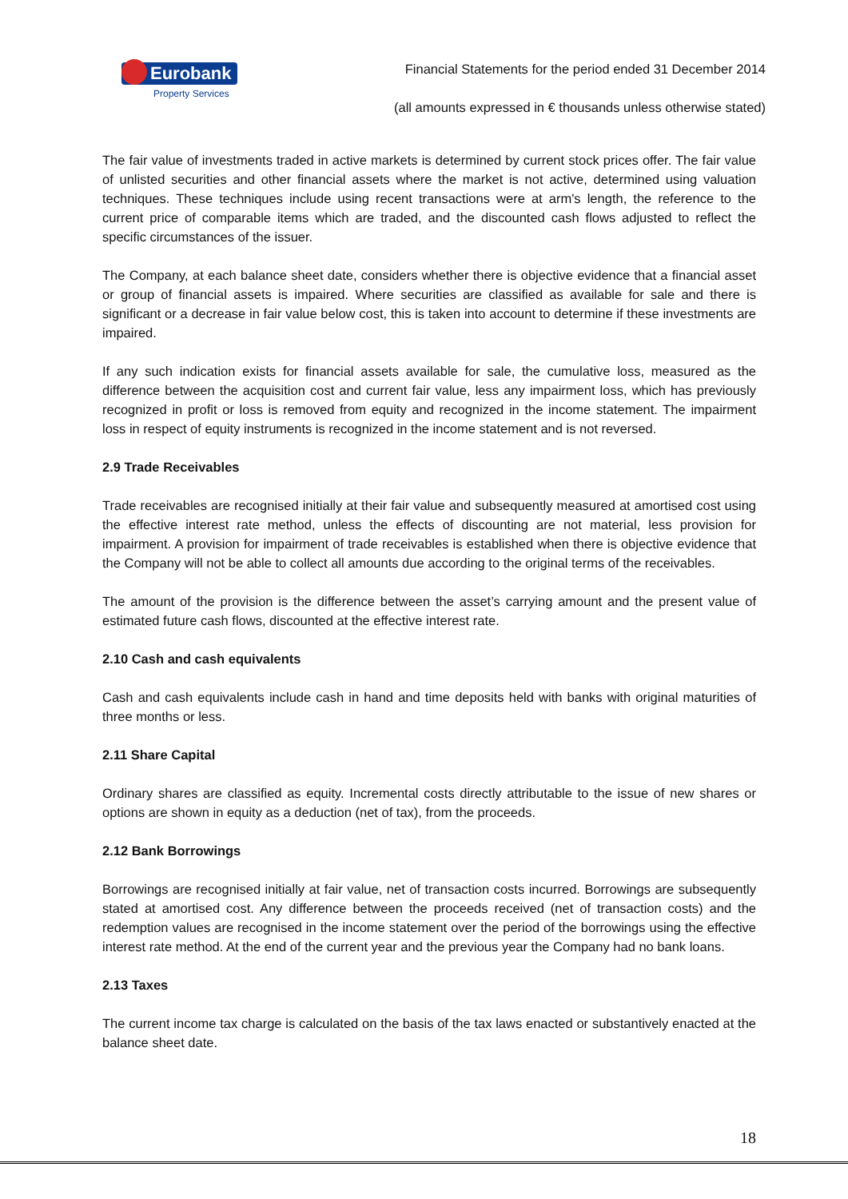Eurobank
Property Services
Financial Statements for the period ended 31 December 2014
(all amounts expressed in € thousands unless otherwise stated)
The fair value of investments traded in active markets is determined by current stock prices offer. The fair value of unlisted securities and other financial assets where the market is not active, determined using valuation techniques. These techniques include using recent transactions were at arm's length, the reference to the current price of comparable items which are traded, and the discounted cash flows adjusted to reflect the specific circumstances of the issuer.
The Company, at each balance sheet date, considers whether there is objective evidence that a financial asset or group of financial assets is impaired. Where securities are classified as available for sale and there is significant or a decrease in fair value below cost, this is taken into account to determine if these investments are impaired.
If any such indication exists for financial assets available for sale, the cumulative loss, measured as the difference between the acquisition cost and current fair value, less any impairment loss, which has previously recognized in profit or loss is removed from equity and recognized in the income statement. The impairment loss in respect of equity instruments is recognized in the income statement and is not reversed.
2.9 Trade Receivables
Trade receivables are recognised initially at their fair value and subsequently measured at amortised cost using the effective interest rate method, unless the effects of discounting are not material, less provision for impairment. A provision for impairment of trade receivables is established when there is objective evidence that the Company will not be able to collect all amounts due according to the original terms of the receivables.
The amount of the provision is the difference between the asset’s carrying amount and the present value of estimated future cash flows, discounted at the effective interest rate.
2.10 Cash and cash equivalents
Cash and cash equivalents include cash in hand and time deposits held with banks with original maturities of three months or less.
2.11 Share Capital
Ordinary shares are classified as equity. Incremental costs directly attributable to the issue of new shares or options are shown in equity as a deduction (net of tax), from the proceeds.
2.12 Bank Borrowings
Borrowings are recognised initially at fair value, net of transaction costs incurred. Borrowings are subsequently stated at amortised cost. Any difference between the proceeds received (net of transaction costs) and the redemption values are recognised in the income statement over the period of the borrowings using the effective interest rate method. At the end of the current year and the previous year the Company had no bank loans.
2.13 Taxes
The current income tax charge is calculated on the basis of the tax laws enacted or substantively enacted at the balance sheet date.
18